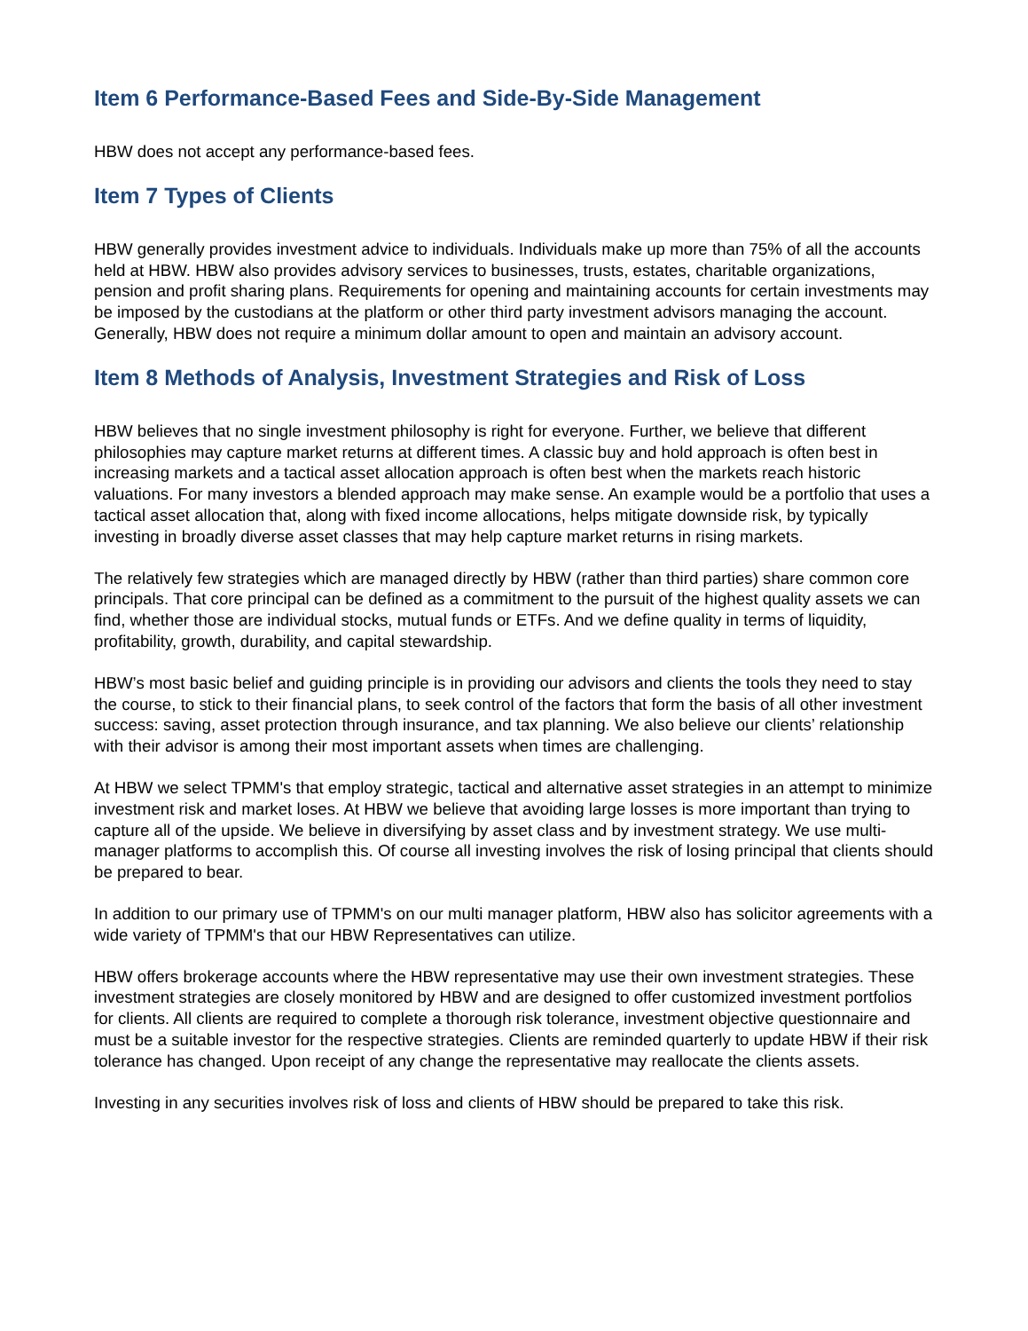Item 6 Performance-Based Fees and Side-By-Side Management
HBW does not accept any performance-based fees.
Item 7 Types of Clients
HBW generally provides investment advice to individuals. Individuals make up more than 75% of all the accounts held at HBW. HBW also provides advisory services to businesses, trusts, estates, charitable organizations, pension and profit sharing plans. Requirements for opening and maintaining accounts for certain investments may be imposed by the custodians at the platform or other third party investment advisors managing the account. Generally, HBW does not require a minimum dollar amount to open and maintain an advisory account.
Item 8 Methods of Analysis, Investment Strategies and Risk of Loss
HBW believes that no single investment philosophy is right for everyone. Further, we believe that different philosophies may capture market returns at different times. A classic buy and hold approach is often best in increasing markets and a tactical asset allocation approach is often best when the markets reach historic valuations. For many investors a blended approach may make sense. An example would be a portfolio that uses a tactical asset allocation that, along with fixed income allocations, helps mitigate downside risk, by typically investing in broadly diverse asset classes that may help capture market returns in rising markets.
The relatively few strategies which are managed directly by HBW (rather than third parties) share common core principals. That core principal can be defined as a commitment to the pursuit of the highest quality assets we can find, whether those are individual stocks, mutual funds or ETFs. And we define quality in terms of liquidity, profitability, growth, durability, and capital stewardship.
HBW’s most basic belief and guiding principle is in providing our advisors and clients the tools they need to stay the course, to stick to their financial plans, to seek control of the factors that form the basis of all other investment success: saving, asset protection through insurance, and tax planning. We also believe our clients’ relationship with their advisor is among their most important assets when times are challenging.
At HBW we select TPMM's that employ strategic, tactical and alternative asset strategies in an attempt to minimize investment risk and market loses. At HBW we believe that avoiding large losses is more important than trying to capture all of the upside. We believe in diversifying by asset class and by investment strategy. We use multi-manager platforms to accomplish this. Of course all investing involves the risk of losing principal that clients should be prepared to bear.
In addition to our primary use of TPMM's on our multi manager platform, HBW also has solicitor agreements with a wide variety of TPMM's that our HBW Representatives can utilize.
HBW offers brokerage accounts where the HBW representative may use their own investment strategies. These investment strategies are closely monitored by HBW and are designed to offer customized investment portfolios for clients. All clients are required to complete a thorough risk tolerance, investment objective questionnaire and must be a suitable investor for the respective strategies. Clients are reminded quarterly to update HBW if their risk tolerance has changed. Upon receipt of any change the representative may reallocate the clients assets.
Investing in any securities involves risk of loss and clients of HBW should be prepared to take this risk.